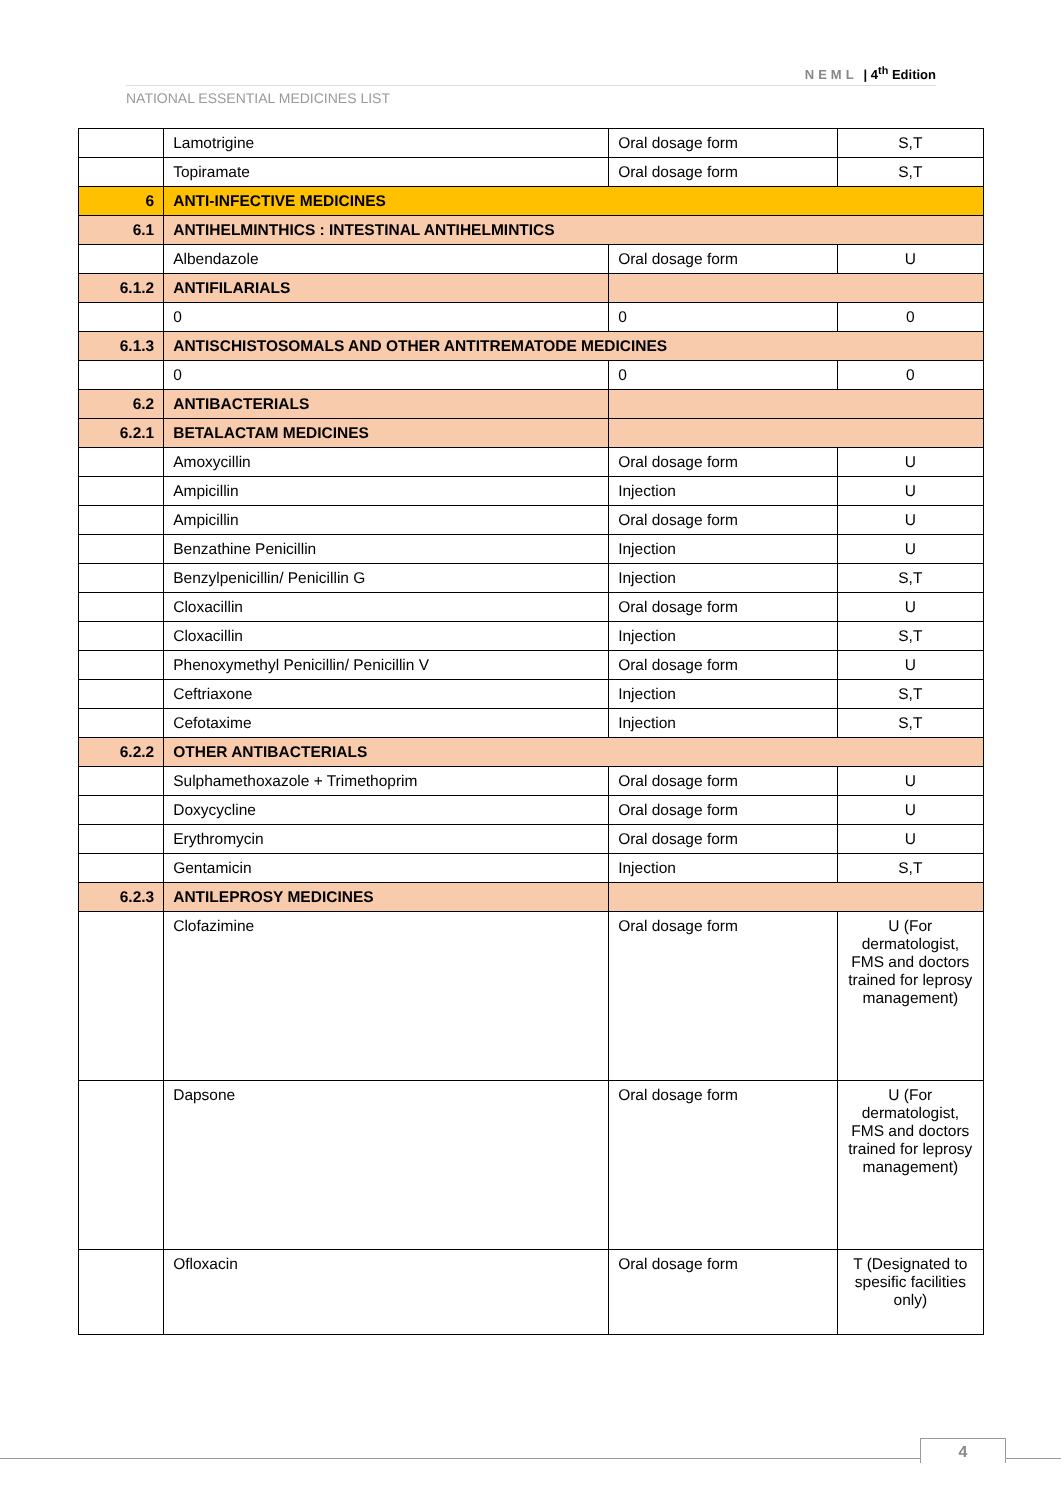NEML | 4<sup>th</sup> Edition
NATIONAL ESSENTIAL MEDICINES LIST
| | Lamotrigine | Oral dosage form | S,T |
| | Topiramate | Oral dosage form | S,T |
| 6 | ANTI-INFECTIVE MEDICINES | | |
| 6.1 | ANTIHELMINTHICS : INTESTINAL ANTIHELMINTICS | | |
| | Albendazole | Oral dosage form | U |
| 6.1.2 | ANTIFILARIALS | | |
| | 0 | 0 | 0 |
| 6.1.3 | ANTISCHISTOSOMALS AND OTHER ANTITREMATODE MEDICINES | | |
| | 0 | 0 | 0 |
| 6.2 | ANTIBACTERIALS | | |
| 6.2.1 | BETALACTAM MEDICINES | | |
| | Amoxycillin | Oral dosage form | U |
| | Ampicillin | Injection | U |
| | Ampicillin | Oral dosage form | U |
| | Benzathine Penicillin | Injection | U |
| | Benzylpenicillin/ Penicillin G | Injection | S,T |
| | Cloxacillin | Oral dosage form | U |
| | Cloxacillin | Injection | S,T |
| | Phenoxymethyl Penicillin/ Penicillin V | Oral dosage form | U |
| | Ceftriaxone | Injection | S,T |
| | Cefotaxime | Injection | S,T |
| 6.2.2 | OTHER ANTIBACTERIALS | | |
| | Sulphamethoxazole + Trimethoprim | Oral dosage form | U |
| | Doxycycline | Oral dosage form | U |
| | Erythromycin | Oral dosage form | U |
| | Gentamicin | Injection | S,T |
| 6.2.3 | ANTILEPROSY MEDICINES | | |
| | Clofazimine | Oral dosage form | U (For dermatologist, FMS and doctors trained for leprosy management) |
| | Dapsone | Oral dosage form | U (For dermatologist, FMS and doctors trained for leprosy management) |
| | Ofloxacin | Oral dosage form | T (Designated to spesific facilities only) |
4